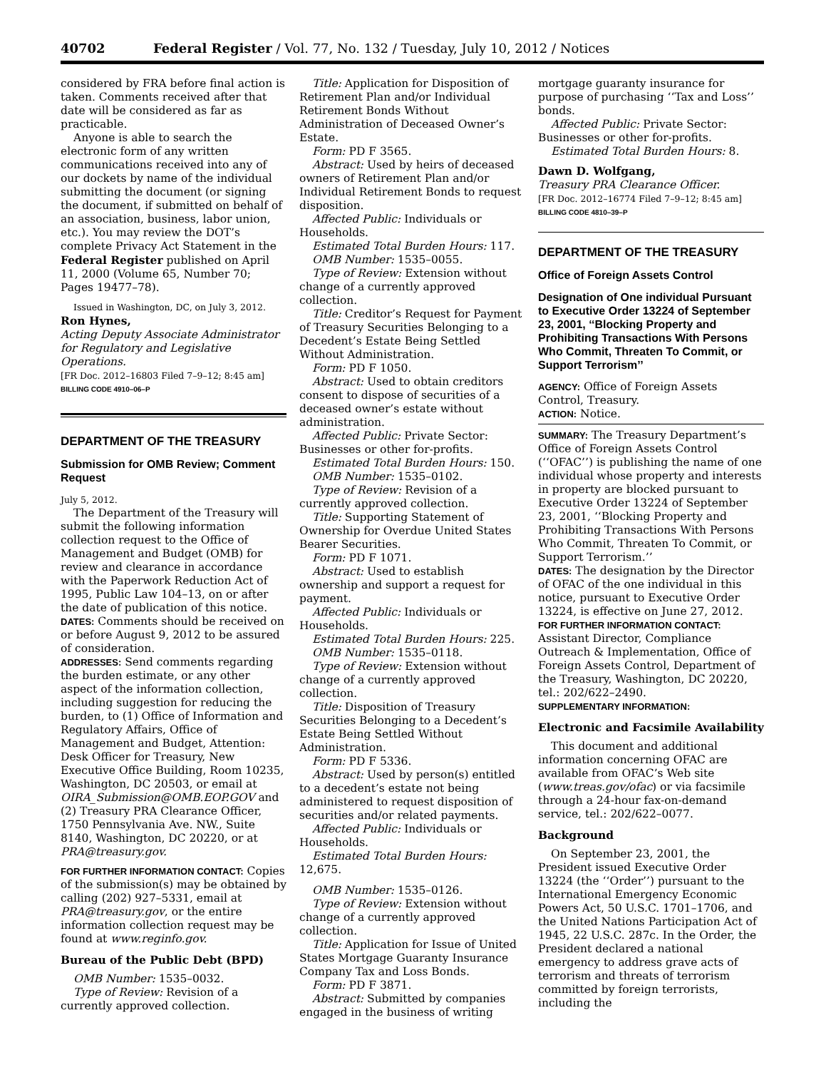40702 Federal Register / Vol. 77, No. 132 / Tuesday, July 10, 2012 / Notices
considered by FRA before final action is taken. Comments received after that date will be considered as far as practicable.
Anyone is able to search the electronic form of any written communications received into any of our dockets by name of the individual submitting the document (or signing the document, if submitted on behalf of an association, business, labor union, etc.). You may review the DOT’s complete Privacy Act Statement in the Federal Register published on April 11, 2000 (Volume 65, Number 70; Pages 19477–78).
Issued in Washington, DC, on July 3, 2012.
Ron Hynes,
Acting Deputy Associate Administrator for Regulatory and Legislative Operations.
[FR Doc. 2012–16803 Filed 7–9–12; 8:45 am]
BILLING CODE 4910–06–P
DEPARTMENT OF THE TREASURY
Submission for OMB Review; Comment Request
July 5, 2012.
The Department of the Treasury will submit the following information collection request to the Office of Management and Budget (OMB) for review and clearance in accordance with the Paperwork Reduction Act of 1995, Public Law 104–13, on or after the date of publication of this notice.
DATES: Comments should be received on or before August 9, 2012 to be assured of consideration.
ADDRESSES: Send comments regarding the burden estimate, or any other aspect of the information collection, including suggestion for reducing the burden, to (1) Office of Information and Regulatory Affairs, Office of Management and Budget, Attention: Desk Officer for Treasury, New Executive Office Building, Room 10235, Washington, DC 20503, or email at OIRA_Submission@OMB.EOP.GOV and (2) Treasury PRA Clearance Officer, 1750 Pennsylvania Ave. NW., Suite 8140, Washington, DC 20220, or at PRA@treasury.gov.
FOR FURTHER INFORMATION CONTACT: Copies of the submission(s) may be obtained by calling (202) 927–5331, email at PRA@treasury.gov, or the entire information collection request may be found at www.reginfo.gov.
Bureau of the Public Debt (BPD)
OMB Number: 1535–0032.
Type of Review: Revision of a currently approved collection.
Title: Application for Disposition of Retirement Plan and/or Individual Retirement Bonds Without Administration of Deceased Owner’s Estate.
Form: PD F 3565.
Abstract: Used by heirs of deceased owners of Retirement Plan and/or Individual Retirement Bonds to request disposition.
Affected Public: Individuals or Households.
Estimated Total Burden Hours: 117.
OMB Number: 1535–0055.
Type of Review: Extension without change of a currently approved collection.
Title: Creditor’s Request for Payment of Treasury Securities Belonging to a Decedent’s Estate Being Settled Without Administration.
Form: PD F 1050.
Abstract: Used to obtain creditors consent to dispose of securities of a deceased owner’s estate without administration.
Affected Public: Private Sector: Businesses or other for-profits.
Estimated Total Burden Hours: 150.
OMB Number: 1535–0102.
Type of Review: Revision of a currently approved collection.
Title: Supporting Statement of Ownership for Overdue United States Bearer Securities.
Form: PD F 1071.
Abstract: Used to establish ownership and support a request for payment.
Affected Public: Individuals or Households.
Estimated Total Burden Hours: 225.
OMB Number: 1535–0118.
Type of Review: Extension without change of a currently approved collection.
Title: Disposition of Treasury Securities Belonging to a Decedent’s Estate Being Settled Without Administration.
Form: PD F 5336.
Abstract: Used by person(s) entitled to a decedent’s estate not being administered to request disposition of securities and/or related payments.
Affected Public: Individuals or Households.
Estimated Total Burden Hours: 12,675.
OMB Number: 1535–0126.
Type of Review: Extension without change of a currently approved collection.
Title: Application for Issue of United States Mortgage Guaranty Insurance Company Tax and Loss Bonds.
Form: PD F 3871.
Abstract: Submitted by companies engaged in the business of writing
mortgage guaranty insurance for purpose of purchasing ‘‘Tax and Loss’’ bonds.
Affected Public: Private Sector: Businesses or other for-profits.
Estimated Total Burden Hours: 8.
Dawn D. Wolfgang,
Treasury PRA Clearance Officer.
[FR Doc. 2012–16774 Filed 7–9–12; 8:45 am]
BILLING CODE 4810–39–P
DEPARTMENT OF THE TREASURY
Office of Foreign Assets Control
Designation of One individual Pursuant to Executive Order 13224 of September 23, 2001, ‘‘Blocking Property and Prohibiting Transactions With Persons Who Commit, Threaten To Commit, or Support Terrorism’’
AGENCY: Office of Foreign Assets Control, Treasury.
ACTION: Notice.
SUMMARY: The Treasury Department’s Office of Foreign Assets Control (‘‘OFAC’’) is publishing the name of one individual whose property and interests in property are blocked pursuant to Executive Order 13224 of September 23, 2001, ‘‘Blocking Property and Prohibiting Transactions With Persons Who Commit, Threaten To Commit, or Support Terrorism.’’
DATES: The designation by the Director of OFAC of the one individual in this notice, pursuant to Executive Order 13224, is effective on June 27, 2012.
FOR FURTHER INFORMATION CONTACT: Assistant Director, Compliance Outreach & Implementation, Office of Foreign Assets Control, Department of the Treasury, Washington, DC 20220, tel.: 202/622–2490.
SUPPLEMENTARY INFORMATION:
Electronic and Facsimile Availability
This document and additional information concerning OFAC are available from OFAC’s Web site (www.treas.gov/ofac) or via facsimile through a 24-hour fax-on-demand service, tel.: 202/622–0077.
Background
On September 23, 2001, the President issued Executive Order 13224 (the ‘‘Order’’) pursuant to the International Emergency Economic Powers Act, 50 U.S.C. 1701–1706, and the United Nations Participation Act of 1945, 22 U.S.C. 287c. In the Order, the President declared a national emergency to address grave acts of terrorism and threats of terrorism committed by foreign terrorists, including the